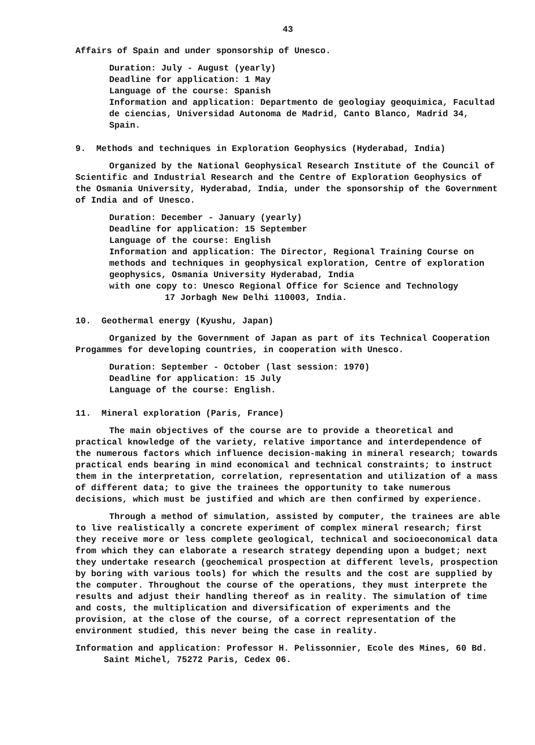43
Affairs of Spain and under sponsorship of Unesco.
Duration: July - August (yearly)
Deadline for application: 1 May
Language of the course: Spanish
Information and application: Departmento de geologiay geoquimica, Facultad de ciencias, Universidad Autonoma de Madrid, Canto Blanco, Madrid 34, Spain.
9. Methods and techniques in Exploration Geophysics (Hyderabad, India)
Organized by the National Geophysical Research Institute of the Council of Scientific and Industrial Research and the Centre of Exploration Geophysics of the Osmania University, Hyderabad, India, under the sponsorship of the Government of India and of Unesco.
Duration: December - January (yearly)
Deadline for application: 15 September
Language of the course: English
Information and application: The Director, Regional Training Course on methods and techniques in geophysical exploration, Centre of exploration geophysics, Osmania University Hyderabad, India
with one copy to: Unesco Regional Office for Science and Technology
17 Jorbagh New Delhi 110003, India.
10. Geothermal energy (Kyushu, Japan)
Organized by the Government of Japan as part of its Technical Cooperation Progammes for developing countries, in cooperation with Unesco.
Duration: September - October (last session: 1970)
Deadline for application: 15 July
Language of the course: English.
11. Mineral exploration (Paris, France)
The main objectives of the course are to provide a theoretical and practical knowledge of the variety, relative importance and interdependence of the numerous factors which influence decision-making in mineral research; towards practical ends bearing in mind economical and technical constraints; to instruct them in the interpretation, correlation, representation and utilization of a mass of different data; to give the trainees the opportunity to take numerous decisions, which must be justified and which are then confirmed by experience.
Through a method of simulation, assisted by computer, the trainees are able to live realistically a concrete experiment of complex mineral research; first they receive more or less complete geological, technical and socioeconomical data from which they can elaborate a research strategy depending upon a budget; next they undertake research (geochemical prospection at different levels, prospection by boring with various tools) for which the results and the cost are supplied by the computer. Throughout the course of the operations, they must interprete the results and adjust their handling thereof as in reality. The simulation of time and costs, the multiplication and diversification of experiments and the provision, at the close of the course, of a correct representation of the environment studied, this never being the case in reality.
Information and application: Professor H. Pelissonnier, Ecole des Mines, 60 Bd. Saint Michel, 75272 Paris, Cedex 06.